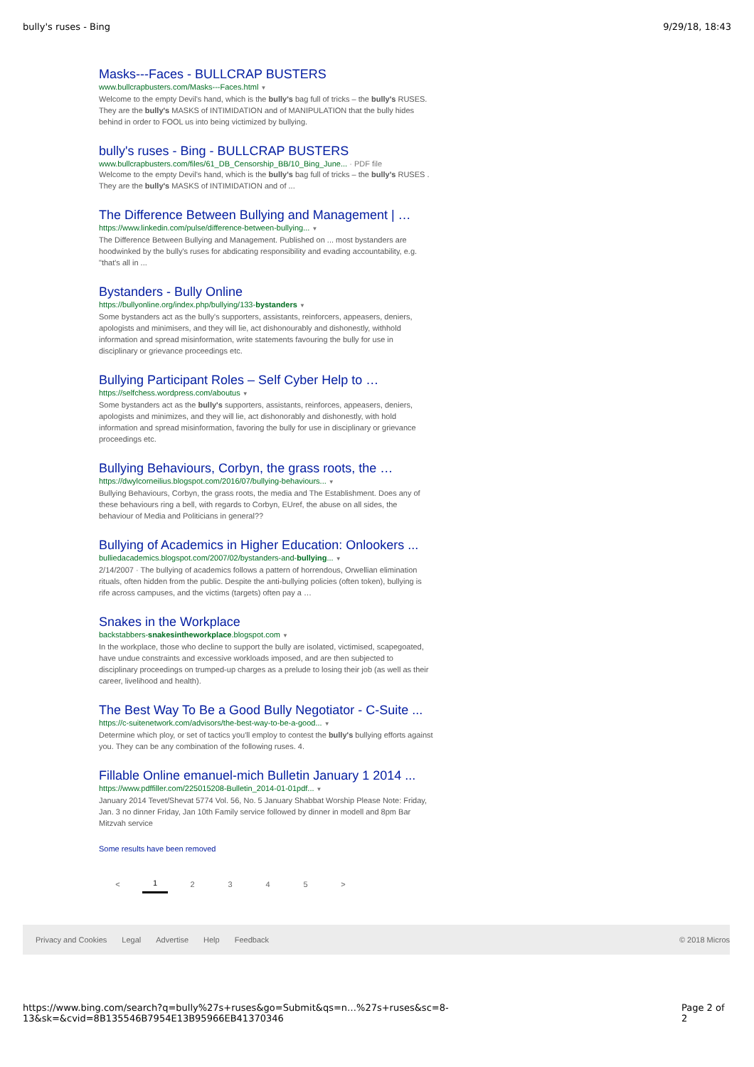bully's ruses - Bing 9/29/18, 18:43
Masks---Faces - BULLCRAP BUSTERS
www.bullcrapbusters.com/Masks---Faces.html ▼
Welcome to the empty Devil's hand, which is the bully's bag full of tricks – the bully's RUSES. They are the bully's MASKS of INTIMIDATION and of MANIPULATION that the bully hides behind in order to FOOL us into being victimized by bullying.
bully's ruses - Bing - BULLCRAP BUSTERS
www.bullcrapbusters.com/files/61_DB_Censorship_BB/10_Bing_June... · PDF file
Welcome to the empty Devil's hand, which is the bully's bag full of tricks – the bully's RUSES . They are the bully's MASKS of INTIMIDATION and of ...
The Difference Between Bullying and Management | …
https://www.linkedin.com/pulse/difference-between-bullying... ▼
The Difference Between Bullying and Management. Published on ... most bystanders are hoodwinked by the bully's ruses for abdicating responsibility and evading accountability, e.g. "that's all in ...
Bystanders - Bully Online
https://bullyonline.org/index.php/bullying/133-bystanders ▼
Some bystanders act as the bully's supporters, assistants, reinforcers, appeasers, deniers, apologists and minimisers, and they will lie, act dishonourably and dishonestly, withhold information and spread misinformation, write statements favouring the bully for use in disciplinary or grievance proceedings etc.
Bullying Participant Roles – Self Cyber Help to …
https://selfchess.wordpress.com/aboutus ▼
Some bystanders act as the bully's supporters, assistants, reinforces, appeasers, deniers, apologists and minimizes, and they will lie, act dishonorably and dishonestly, with hold information and spread misinformation, favoring the bully for use in disciplinary or grievance proceedings etc.
Bullying Behaviours, Corbyn, the grass roots, the …
https://dwylcorneilius.blogspot.com/2016/07/bullying-behaviours... ▼
Bullying Behaviours, Corbyn, the grass roots, the media and The Establishment. Does any of these behaviours ring a bell, with regards to Corbyn, EUref, the abuse on all sides, the behaviour of Media and Politicians in general??
Bullying of Academics in Higher Education: Onlookers ...
bulliedacademics.blogspot.com/2007/02/bystanders-and-bullying... ▼
2/14/2007 · The bullying of academics follows a pattern of horrendous, Orwellian elimination rituals, often hidden from the public. Despite the anti-bullying policies (often token), bullying is rife across campuses, and the victims (targets) often pay a …
Snakes in the Workplace
backstabbers-snakesintheworkplace.blogspot.com ▼
In the workplace, those who decline to support the bully are isolated, victimised, scapegoated, have undue constraints and excessive workloads imposed, and are then subjected to disciplinary proceedings on trumped-up charges as a prelude to losing their job (as well as their career, livelihood and health).
The Best Way To Be a Good Bully Negotiator - C-Suite ...
https://c-suitenetwork.com/advisors/the-best-way-to-be-a-good... ▼
Determine which ploy, or set of tactics you'll employ to contest the bully's bullying efforts against you. They can be any combination of the following ruses. 4.
Fillable Online emanuel-mich Bulletin January 1 2014 ...
https://www.pdffiller.com/225015208-Bulletin_2014-01-01pdf... ▼
January 2014 Tevet/Shevat 5774 Vol. 56, No. 5 January Shabbat Worship Please Note: Friday, Jan. 3 no dinner Friday, Jan 10th Family service followed by dinner in modell and 8pm Bar Mitzvah service
Some results have been removed
< 1 2 3 4 5 >
Privacy and Cookies Legal Advertise Help Feedback © 2018 Micros
https://www.bing.com/search?q=bully%27s+ruses&go=Submit&qs=n…%27s+ruses&sc=8-13&sk=&cvid=8B135546B7954E13B95966EB41370346 Page 2 of 2